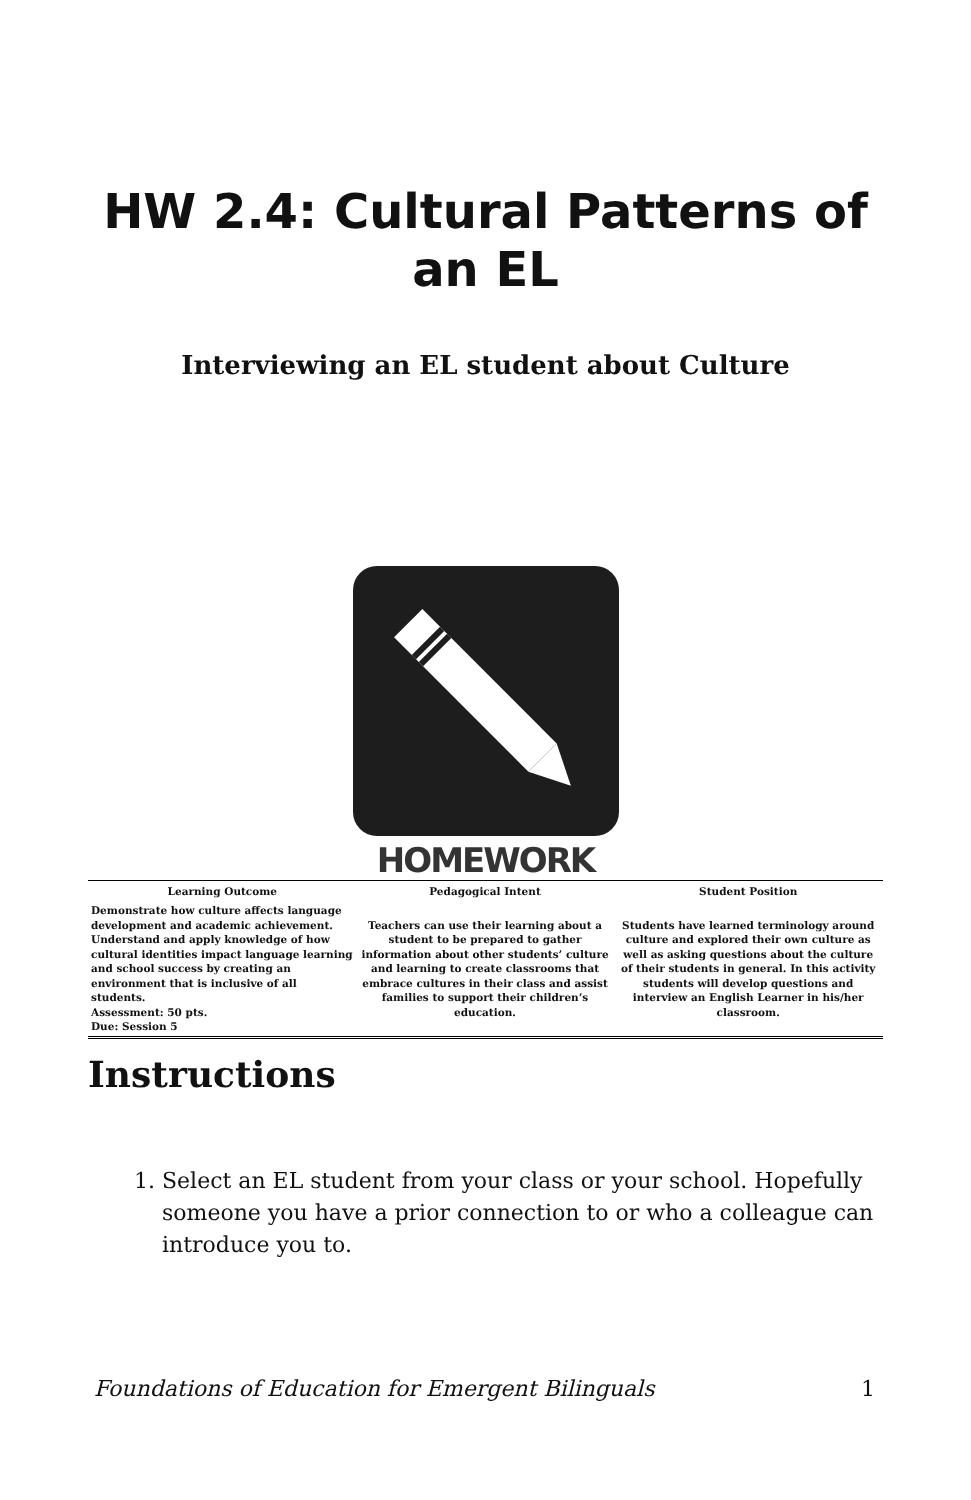HW 2.4: Cultural Patterns of an EL
Interviewing an EL student about Culture
HOMEWORK
| Learning Outcome | Pedagogical Intent | Student Position |
| --- | --- | --- |
| Demonstrate how culture affects language development and academic achievement. Understand and apply knowledge of how cultural identities impact language learning and school success by creating an environment that is inclusive of all students. Assessment: 50 pts. Due: Session 5 | Teachers can use their learning about a student to be prepared to gather information about other students’ culture and learning to create classrooms that embrace cultures in their class and assist families to support their children’s education. | Students have learned terminology around culture and explored their own culture as well as asking questions about the culture of their students in general. In this activity students will develop questions and interview an English Learner in his/her classroom. |
Instructions
1. Select an EL student from your class or your school. Hopefully someone you have a prior connection to or who a colleague can introduce you to.
Foundations of Education for Emergent Bilinguals 1